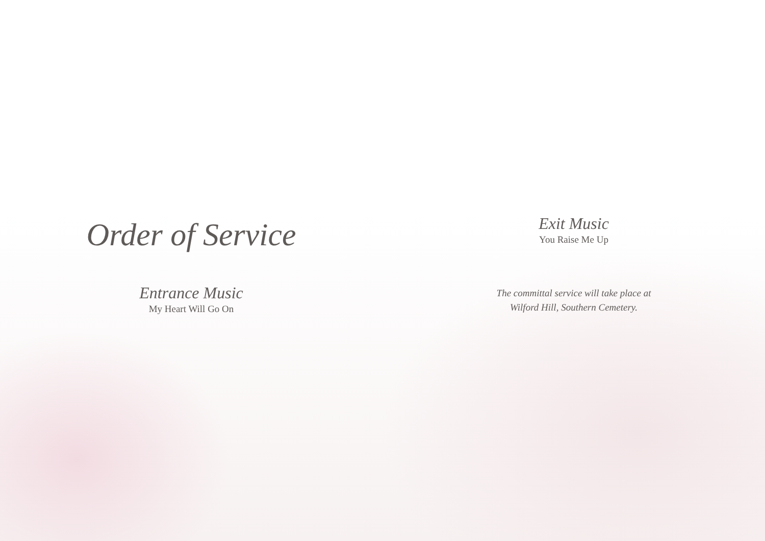Order of Service
Entrance Music
My Heart Will Go On
Exit Music
You Raise Me Up
The committal service will take place at
Wilford Hill, Southern Cemetery.